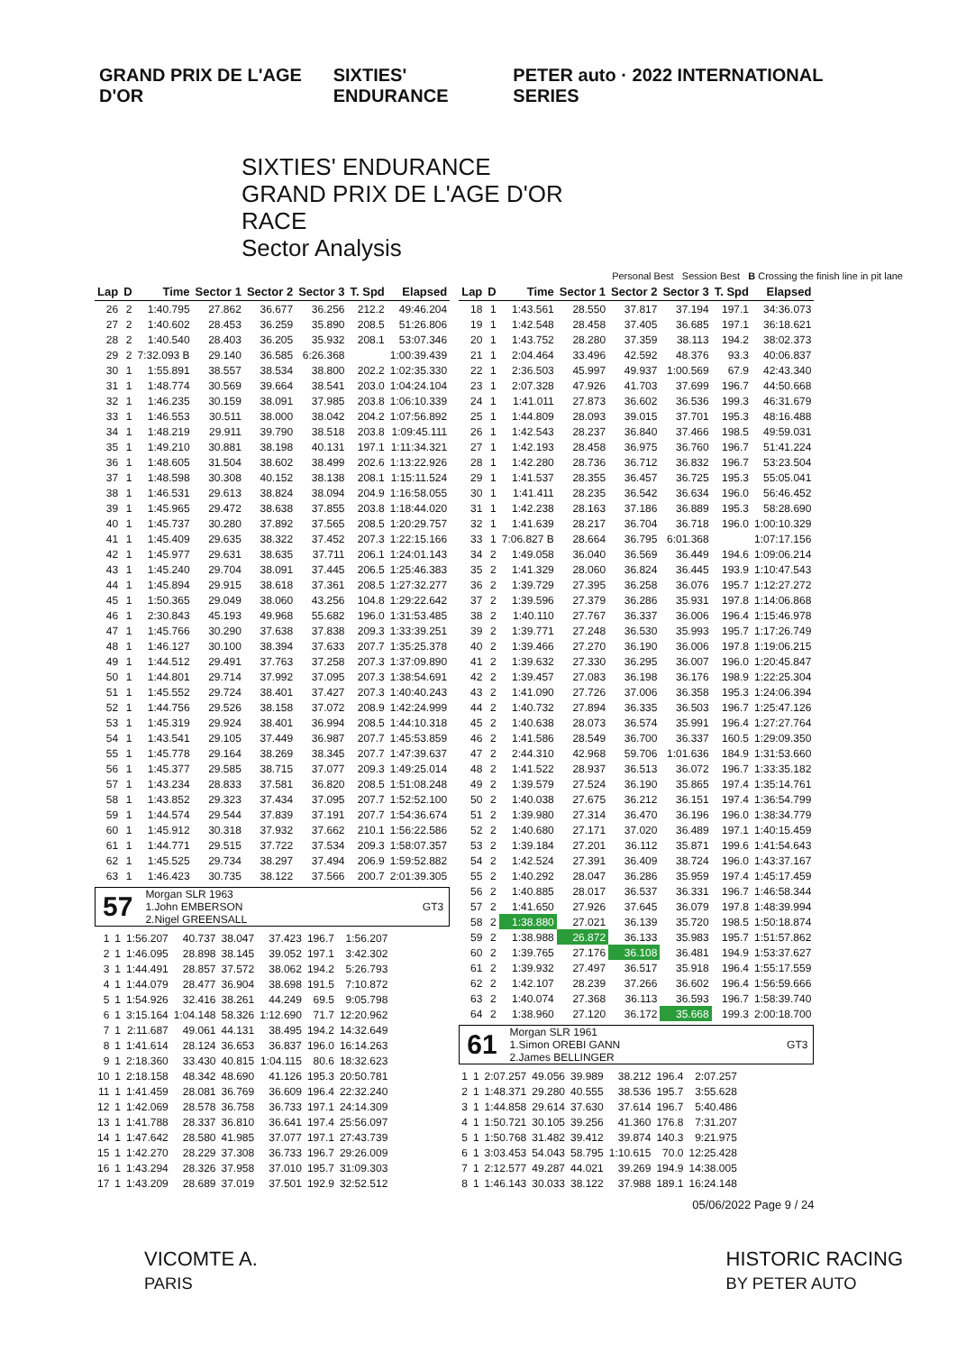GRAND PRIX DE L'AGE D'OR SIXTIES' ENDURANCE
PETER auto · 2022 INTERNATIONAL SERIES
SIXTIES' ENDURANCE
GRAND PRIX DE L'AGE D'OR
RACE
Sector Analysis
Personal Best Session Best B Crossing the finish line in pit lane
| Lap | D | Time | Sector 1 | Sector 2 | Sector 3 | T. Spd | Elapsed |
| --- | --- | --- | --- | --- | --- | --- | --- |
| 26 | 2 | 1:40.795 | 27.862 | 36.677 | 36.256 | 212.2 | 49:46.204 |
| 27 | 2 | 1:40.602 | 28.453 | 36.259 | 35.890 | 208.5 | 51:26.806 |
| 28 | 2 | 1:40.540 | 28.403 | 36.205 | 35.932 | 208.1 | 53:07.346 |
| 29 | 2 | 7:32.093 B | 29.140 | 36.585 | 6:26.368 | | 1:00:39.439 |
| 30 | 1 | 1:55.891 | 38.557 | 38.534 | 38.800 | 202.2 | 1:02:35.330 |
| 31 | 1 | 1:48.774 | 30.569 | 39.664 | 38.541 | 203.0 | 1:04:24.104 |
| 32 | 1 | 1:46.235 | 30.159 | 38.091 | 37.985 | 203.8 | 1:06:10.339 |
| 33 | 1 | 1:46.553 | 30.511 | 38.000 | 38.042 | 204.2 | 1:07:56.892 |
| 34 | 1 | 1:48.219 | 29.911 | 39.790 | 38.518 | 203.8 | 1:09:45.111 |
| 35 | 1 | 1:49.210 | 30.881 | 38.198 | 40.131 | 197.1 | 1:11:34.321 |
| 36 | 1 | 1:48.605 | 31.504 | 38.602 | 38.499 | 202.6 | 1:13:22.926 |
| 37 | 1 | 1:48.598 | 30.308 | 40.152 | 38.138 | 208.1 | 1:15:11.524 |
| 38 | 1 | 1:46.531 | 29.613 | 38.824 | 38.094 | 204.9 | 1:16:58.055 |
| 39 | 1 | 1:45.965 | 29.472 | 38.638 | 37.855 | 203.8 | 1:18:44.020 |
| 40 | 1 | 1:45.737 | 30.280 | 37.892 | 37.565 | 208.5 | 1:20:29.757 |
| 41 | 1 | 1:45.409 | 29.635 | 38.322 | 37.452 | 207.3 | 1:22:15.166 |
| 42 | 1 | 1:45.977 | 29.631 | 38.635 | 37.711 | 206.1 | 1:24:01.143 |
| 43 | 1 | 1:45.240 | 29.704 | 38.091 | 37.445 | 206.5 | 1:25:46.383 |
| 44 | 1 | 1:45.894 | 29.915 | 38.618 | 37.361 | 208.5 | 1:27:32.277 |
| 45 | 1 | 1:50.365 | 29.049 | 38.060 | 43.256 | 104.8 | 1:29:22.642 |
| 46 | 1 | 2:30.843 | 45.193 | 49.968 | 55.682 | 196.0 | 1:31:53.485 |
| 47 | 1 | 1:45.766 | 30.290 | 37.638 | 37.838 | 209.3 | 1:33:39.251 |
| 48 | 1 | 1:46.127 | 30.100 | 38.394 | 37.633 | 207.7 | 1:35:25.378 |
| 49 | 1 | 1:44.512 | 29.491 | 37.763 | 37.258 | 207.3 | 1:37:09.890 |
| 50 | 1 | 1:44.801 | 29.714 | 37.992 | 37.095 | 207.3 | 1:38:54.691 |
| 51 | 1 | 1:45.552 | 29.724 | 38.401 | 37.427 | 207.3 | 1:40:40.243 |
| 52 | 1 | 1:44.756 | 29.526 | 38.158 | 37.072 | 208.9 | 1:42:24.999 |
| 53 | 1 | 1:45.319 | 29.924 | 38.401 | 36.994 | 208.5 | 1:44:10.318 |
| 54 | 1 | 1:43.541 | 29.105 | 37.449 | 36.987 | 207.7 | 1:45:53.859 |
| 55 | 1 | 1:45.778 | 29.164 | 38.269 | 38.345 | 207.7 | 1:47:39.637 |
| 56 | 1 | 1:45.377 | 29.585 | 38.715 | 37.077 | 209.3 | 1:49:25.014 |
| 57 | 1 | 1:43.234 | 28.833 | 37.581 | 36.820 | 208.5 | 1:51:08.248 |
| 58 | 1 | 1:43.852 | 29.323 | 37.434 | 37.095 | 207.7 | 1:52:52.100 |
| 59 | 1 | 1:44.574 | 29.544 | 37.839 | 37.191 | 207.7 | 1:54:36.674 |
| 60 | 1 | 1:45.912 | 30.318 | 37.932 | 37.662 | 210.1 | 1:56:22.586 |
| 61 | 1 | 1:44.771 | 29.515 | 37.722 | 37.534 | 209.3 | 1:58:07.357 |
| 62 | 1 | 1:45.525 | 29.734 | 38.297 | 37.494 | 206.9 | 1:59:52.882 |
| 63 | 1 | 1:46.423 | 30.735 | 38.122 | 37.566 | 200.7 | 2:01:39.305 |
57
Morgan SLR 1963
1.John EMBERSON
2.Nigel GREENSALL
GT3
| 1 | 1 | 1:56.207 | 40.737 | 38.047 | 37.423 | 196.7 | 1:56.207 |
| 2 | 1 | 1:46.095 | 28.898 | 38.145 | 39.052 | 197.1 | 3:42.302 |
| 3 | 1 | 1:44.491 | 28.857 | 37.572 | 38.062 | 194.2 | 5:26.793 |
| 4 | 1 | 1:44.079 | 28.477 | 36.904 | 38.698 | 191.5 | 7:10.872 |
| 5 | 1 | 1:54.926 | 32.416 | 38.261 | 44.249 | 69.5 | 9:05.798 |
| 6 | 1 | 3:15.164 | 1:04.148 | 58.326 | 1:12.690 | 71.7 | 12:20.962 |
| 7 | 1 | 2:11.687 | 49.061 | 44.131 | 38.495 | 194.2 | 14:32.649 |
| 8 | 1 | 1:41.614 | 28.124 | 36.653 | 36.837 | 196.0 | 16:14.263 |
| 9 | 1 | 2:18.360 | 33.430 | 40.815 | 1:04.115 | 80.6 | 18:32.623 |
| 10 | 1 | 2:18.158 | 48.342 | 48.690 | 41.126 | 195.3 | 20:50.781 |
| 11 | 1 | 1:41.459 | 28.081 | 36.769 | 36.609 | 196.4 | 22:32.240 |
| 12 | 1 | 1:42.069 | 28.578 | 36.758 | 36.733 | 197.1 | 24:14.309 |
| 13 | 1 | 1:41.788 | 28.337 | 36.810 | 36.641 | 197.4 | 25:56.097 |
| 14 | 1 | 1:47.642 | 28.580 | 41.985 | 37.077 | 197.1 | 27:43.739 |
| 15 | 1 | 1:42.270 | 28.229 | 37.308 | 36.733 | 196.7 | 29:26.009 |
| 16 | 1 | 1:43.294 | 28.326 | 37.958 | 37.010 | 195.7 | 31:09.303 |
| 17 | 1 | 1:43.209 | 28.689 | 37.019 | 37.501 | 192.9 | 32:52.512 |
| Lap | D | Time | Sector 1 | Sector 2 | Sector 3 | T. Spd | Elapsed |
| --- | --- | --- | --- | --- | --- | --- | --- |
| 18 | 1 | 1:43.561 | 28.550 | 37.817 | 37.194 | 197.1 | 34:36.073 |
| 19 | 1 | 1:42.548 | 28.458 | 37.405 | 36.685 | 197.1 | 36:18.621 |
| 20 | 1 | 1:43.752 | 28.280 | 37.359 | 38.113 | 194.2 | 38:02.373 |
| 21 | 1 | 2:04.464 | 33.496 | 42.592 | 48.376 | 93.3 | 40:06.837 |
| 22 | 1 | 2:36.503 | 45.997 | 49.937 | 1:00.569 | 67.9 | 42:43.340 |
| 23 | 1 | 2:07.328 | 47.926 | 41.703 | 37.699 | 196.7 | 44:50.668 |
| 24 | 1 | 1:41.011 | 27.873 | 36.602 | 36.536 | 199.3 | 46:31.679 |
| 25 | 1 | 1:44.809 | 28.093 | 39.015 | 37.701 | 195.3 | 48:16.488 |
| 26 | 1 | 1:42.543 | 28.237 | 36.840 | 37.466 | 198.5 | 49:59.031 |
| 27 | 1 | 1:42.193 | 28.458 | 36.975 | 36.760 | 196.7 | 51:41.224 |
| 28 | 1 | 1:42.280 | 28.736 | 36.712 | 36.832 | 196.7 | 53:23.504 |
| 29 | 1 | 1:41.537 | 28.355 | 36.457 | 36.725 | 195.3 | 55:05.041 |
| 30 | 1 | 1:41.411 | 28.235 | 36.542 | 36.634 | 196.0 | 56:46.452 |
| 31 | 1 | 1:42.238 | 28.163 | 37.186 | 36.889 | 195.3 | 58:28.690 |
| 32 | 1 | 1:41.639 | 28.217 | 36.704 | 36.718 | 196.0 | 1:00:10.329 |
| 33 | 1 | 7:06.827 B | 28.664 | 36.795 | 6:01.368 | | 1:07:17.156 |
| 34 | 2 | 1:49.058 | 36.040 | 36.569 | 36.449 | 194.6 | 1:09:06.214 |
| 35 | 2 | 1:41.329 | 28.060 | 36.824 | 36.445 | 193.9 | 1:10:47.543 |
| 36 | 2 | 1:39.729 | 27.395 | 36.258 | 36.076 | 195.7 | 1:12:27.272 |
| 37 | 2 | 1:39.596 | 27.379 | 36.286 | 35.931 | 197.8 | 1:14:06.868 |
| 38 | 2 | 1:40.110 | 27.767 | 36.337 | 36.006 | 196.4 | 1:15:46.978 |
| 39 | 2 | 1:39.771 | 27.248 | 36.530 | 35.993 | 195.7 | 1:17:26.749 |
| 40 | 2 | 1:39.466 | 27.270 | 36.190 | 36.006 | 197.8 | 1:19:06.215 |
| 41 | 2 | 1:39.632 | 27.330 | 36.295 | 36.007 | 196.0 | 1:20:45.847 |
| 42 | 2 | 1:39.457 | 27.083 | 36.198 | 36.176 | 198.9 | 1:22:25.304 |
| 43 | 2 | 1:41.090 | 27.726 | 37.006 | 36.358 | 195.3 | 1:24:06.394 |
| 44 | 2 | 1:40.732 | 27.894 | 36.335 | 36.503 | 196.7 | 1:25:47.126 |
| 45 | 2 | 1:40.638 | 28.073 | 36.574 | 35.991 | 196.4 | 1:27:27.764 |
| 46 | 2 | 1:41.586 | 28.549 | 36.700 | 36.337 | 160.5 | 1:29:09.350 |
| 47 | 2 | 2:44.310 | 42.968 | 59.706 | 1:01.636 | 184.9 | 1:31:53.660 |
| 48 | 2 | 1:41.522 | 28.937 | 36.513 | 36.072 | 196.7 | 1:33:35.182 |
| 49 | 2 | 1:39.579 | 27.524 | 36.190 | 35.865 | 197.4 | 1:35:14.761 |
| 50 | 2 | 1:40.038 | 27.675 | 36.212 | 36.151 | 197.4 | 1:36:54.799 |
| 51 | 2 | 1:39.980 | 27.314 | 36.470 | 36.196 | 196.0 | 1:38:34.779 |
| 52 | 2 | 1:40.680 | 27.171 | 37.020 | 36.489 | 197.1 | 1:40:15.459 |
| 53 | 2 | 1:39.184 | 27.201 | 36.112 | 35.871 | 199.6 | 1:41:54.643 |
| 54 | 2 | 1:42.524 | 27.391 | 36.409 | 38.724 | 196.0 | 1:43:37.167 |
| 55 | 2 | 1:40.292 | 28.047 | 36.286 | 35.959 | 197.4 | 1:45:17.459 |
| 56 | 2 | 1:40.885 | 28.017 | 36.537 | 36.331 | 196.7 | 1:46:58.344 |
| 57 | 2 | 1:41.650 | 27.926 | 37.645 | 36.079 | 197.8 | 1:48:39.994 |
| 58 | 2 | 1:38.880 | 27.021 | 36.139 | 35.720 | 198.5 | 1:50:18.874 |
| 59 | 2 | 1:38.988 | 26.872 | 36.133 | 35.983 | 195.7 | 1:51:57.862 |
| 60 | 2 | 1:39.765 | 27.176 | 36.108 | 36.481 | 194.9 | 1:53:37.627 |
| 61 | 2 | 1:39.932 | 27.497 | 36.517 | 35.918 | 196.4 | 1:55:17.559 |
| 62 | 2 | 1:42.107 | 28.239 | 37.266 | 36.602 | 196.4 | 1:56:59.666 |
| 63 | 2 | 1:40.074 | 27.368 | 36.113 | 36.593 | 196.7 | 1:58:39.740 |
| 64 | 2 | 1:38.960 | 27.120 | 36.172 | 35.668 | 199.3 | 2:00:18.700 |
61
Morgan SLR 1961
1.Simon OREBI GANN
2.James BELLINGER
GT3
| 1 | 1 | 2:07.257 | 49.056 | 39.989 | 38.212 | 196.4 | 2:07.257 |
| 2 | 1 | 1:48.371 | 29.280 | 40.555 | 38.536 | 195.7 | 3:55.628 |
| 3 | 1 | 1:44.858 | 29.614 | 37.630 | 37.614 | 196.7 | 5:40.486 |
| 4 | 1 | 1:50.721 | 30.105 | 39.256 | 41.360 | 176.8 | 7:31.207 |
| 5 | 1 | 1:50.768 | 31.482 | 39.412 | 39.874 | 140.3 | 9:21.975 |
| 6 | 1 | 3:03.453 | 54.043 | 58.795 | 1:10.615 | 70.0 | 12:25.428 |
| 7 | 1 | 2:12.577 | 49.287 | 44.021 | 39.269 | 194.9 | 14:38.005 |
| 8 | 1 | 1:46.143 | 30.033 | 38.122 | 37.988 | 189.1 | 16:24.148 |
05/06/2022 Page 9 / 24
VICOMTE A.
PARIS
HISTORIC RACING
BY PETER AUTO